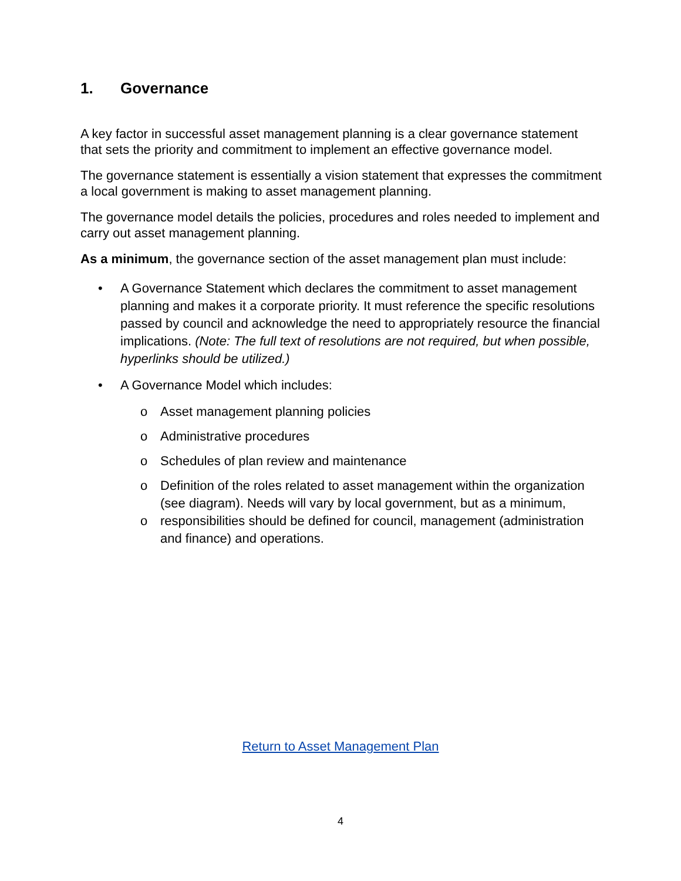1. Governance
A key factor in successful asset management planning is a clear governance statement that sets the priority and commitment to implement an effective governance model.
The governance statement is essentially a vision statement that expresses the commitment a local government is making to asset management planning.
The governance model details the policies, procedures and roles needed to implement and carry out asset management planning.
As a minimum, the governance section of the asset management plan must include:
• A Governance Statement which declares the commitment to asset management planning and makes it a corporate priority. It must reference the specific resolutions passed by council and acknowledge the need to appropriately resource the financial implications. (Note: The full text of resolutions are not required, but when possible, hyperlinks should be utilized.)
• A Governance Model which includes:
o Asset management planning policies
o Administrative procedures
o Schedules of plan review and maintenance
o Definition of the roles related to asset management within the organization (see diagram). Needs will vary by local government, but as a minimum,
o responsibilities should be defined for council, management (administration and finance) and operations.
Return to Asset Management Plan
4